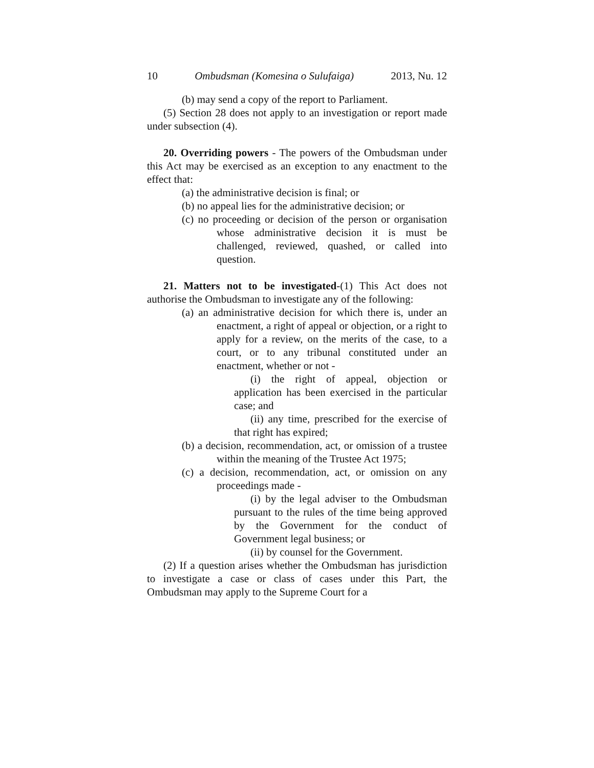10 Ombudsman (Komesina o Sulufaiga) 2013, Nu. 12
(b) may send a copy of the report to Parliament.
(5) Section 28 does not apply to an investigation or report made under subsection (4).
20. Overriding powers - The powers of the Ombudsman under this Act may be exercised as an exception to any enactment to the effect that:
(a) the administrative decision is final; or
(b) no appeal lies for the administrative decision; or
(c) no proceeding or decision of the person or organisation whose administrative decision it is must be challenged, reviewed, quashed, or called into question.
21. Matters not to be investigated-(1) This Act does not authorise the Ombudsman to investigate any of the following:
(a) an administrative decision for which there is, under an enactment, a right of appeal or objection, or a right to apply for a review, on the merits of the case, to a court, or to any tribunal constituted under an enactment, whether or not -
(i) the right of appeal, objection or application has been exercised in the particular case; and
(ii) any time, prescribed for the exercise of that right has expired;
(b) a decision, recommendation, act, or omission of a trustee within the meaning of the Trustee Act 1975;
(c) a decision, recommendation, act, or omission on any proceedings made -
(i) by the legal adviser to the Ombudsman pursuant to the rules of the time being approved by the Government for the conduct of Government legal business; or
(ii) by counsel for the Government.
(2) If a question arises whether the Ombudsman has jurisdiction to investigate a case or class of cases under this Part, the Ombudsman may apply to the Supreme Court for a